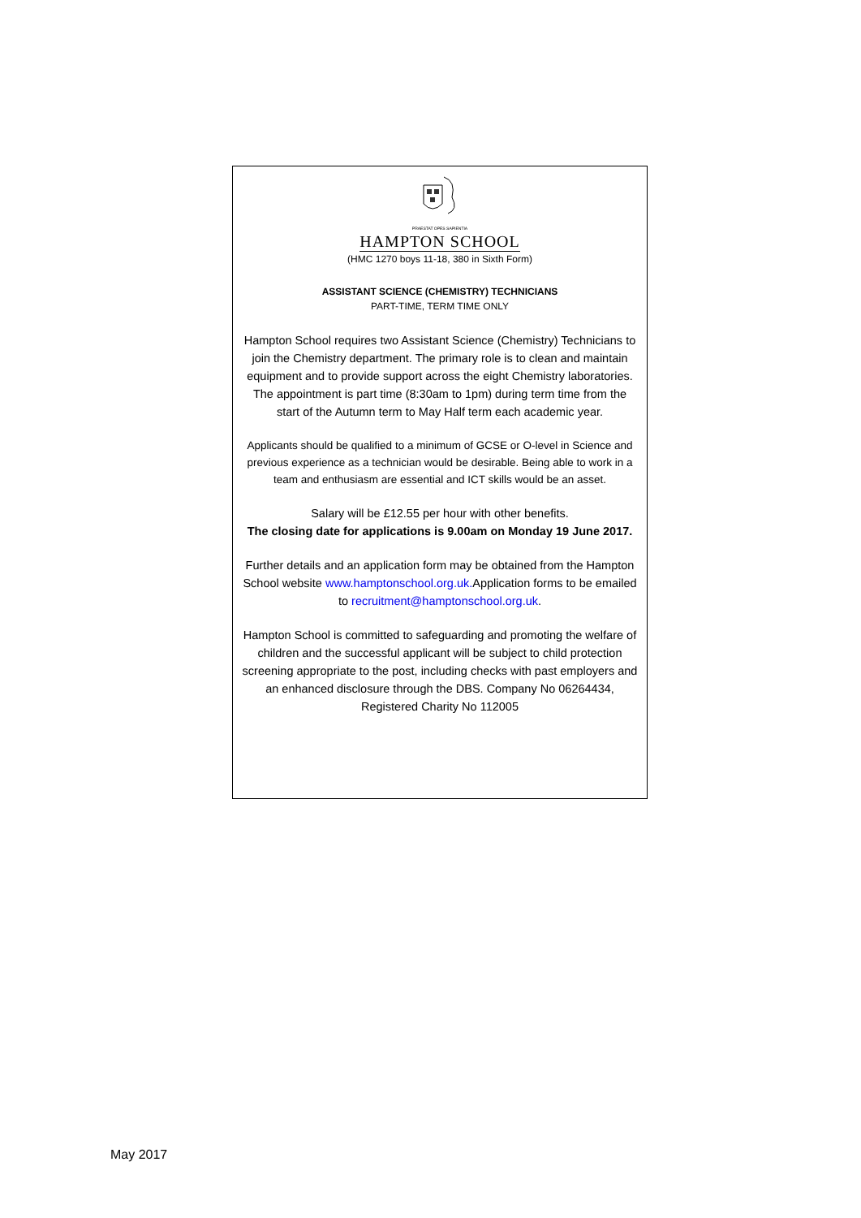PRAESTAT OPES SAPIENTIA
HAMPTON SCHOOL
(HMC 1270 boys 11-18, 380 in Sixth Form)
ASSISTANT SCIENCE (CHEMISTRY) TECHNICIANS
PART-TIME, TERM TIME ONLY
Hampton School requires two Assistant Science (Chemistry) Technicians to join the Chemistry department. The primary role is to clean and maintain equipment and to provide support across the eight Chemistry laboratories. The appointment is part time (8:30am to 1pm) during term time from the start of the Autumn term to May Half term each academic year.
Applicants should be qualified to a minimum of GCSE or O-level in Science and previous experience as a technician would be desirable. Being able to work in a team and enthusiasm are essential and ICT skills would be an asset.
Salary will be £12.55 per hour with other benefits.
The closing date for applications is 9.00am on Monday 19 June 2017.
Further details and an application form may be obtained from the Hampton School website www.hamptonschool.org.uk. Application forms to be emailed to recruitment@hamptonschool.org.uk.
Hampton School is committed to safeguarding and promoting the welfare of children and the successful applicant will be subject to child protection screening appropriate to the post, including checks with past employers and an enhanced disclosure through the DBS. Company No 06264434, Registered Charity No 112005
May 2017